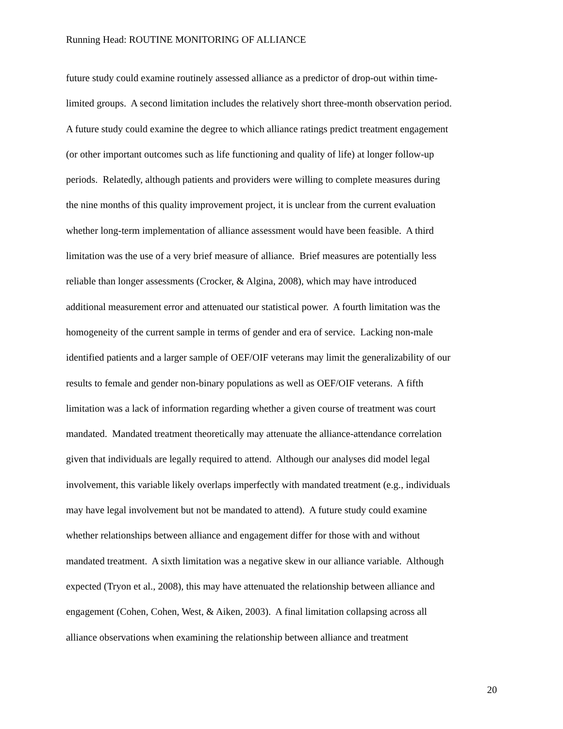Running Head: ROUTINE MONITORING OF ALLIANCE
future study could examine routinely assessed alliance as a predictor of drop-out within time-
limited groups. A second limitation includes the relatively short three-month observation period.
A future study could examine the degree to which alliance ratings predict treatment engagement
(or other important outcomes such as life functioning and quality of life) at longer follow-up
periods. Relatedly, although patients and providers were willing to complete measures during
the nine months of this quality improvement project, it is unclear from the current evaluation
whether long-term implementation of alliance assessment would have been feasible. A third
limitation was the use of a very brief measure of alliance. Brief measures are potentially less
reliable than longer assessments (Crocker, & Algina, 2008), which may have introduced
additional measurement error and attenuated our statistical power. A fourth limitation was the
homogeneity of the current sample in terms of gender and era of service. Lacking non-male
identified patients and a larger sample of OEF/OIF veterans may limit the generalizability of our
results to female and gender non-binary populations as well as OEF/OIF veterans. A fifth
limitation was a lack of information regarding whether a given course of treatment was court
mandated. Mandated treatment theoretically may attenuate the alliance-attendance correlation
given that individuals are legally required to attend. Although our analyses did model legal
involvement, this variable likely overlaps imperfectly with mandated treatment (e.g., individuals
may have legal involvement but not be mandated to attend). A future study could examine
whether relationships between alliance and engagement differ for those with and without
mandated treatment. A sixth limitation was a negative skew in our alliance variable. Although
expected (Tryon et al., 2008), this may have attenuated the relationship between alliance and
engagement (Cohen, Cohen, West, & Aiken, 2003). A final limitation collapsing across all
alliance observations when examining the relationship between alliance and treatment
20